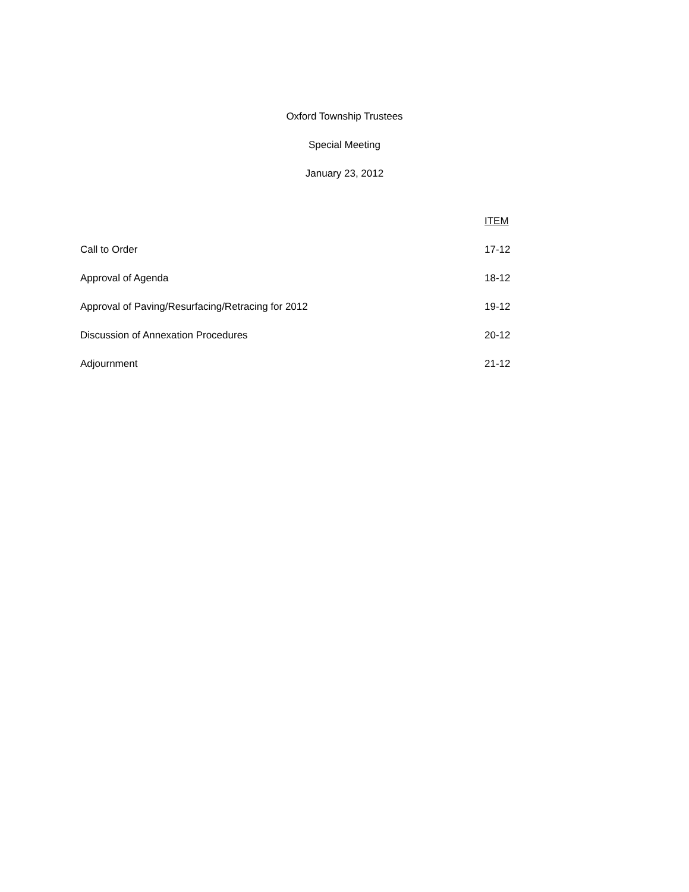Oxford Township Trustees
Special Meeting
January 23, 2012
| | ITEM |
| --- | --- |
| Call to Order | 17-12 |
| Approval of Agenda | 18-12 |
| Approval of Paving/Resurfacing/Retracing for 2012 | 19-12 |
| Discussion of Annexation Procedures | 20-12 |
| Adjournment | 21-12 |